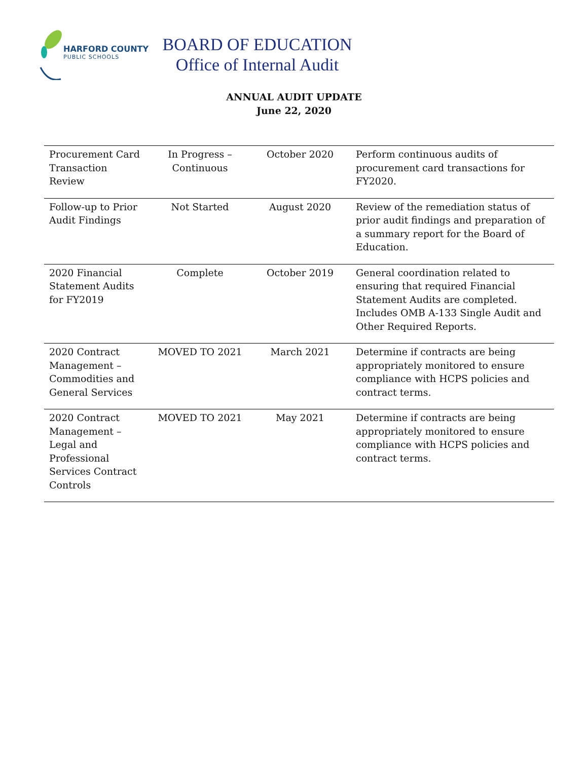HARFORD COUNTY
PUBLIC SCHOOLS
BOARD OF EDUCATION
Office of Internal Audit
ANNUAL AUDIT UPDATE
June 22, 2020
| Procurement Card Transaction Review | In Progress – Continuous | October 2020 | Perform continuous audits of procurement card transactions for FY2020. |
| Follow-up to Prior Audit Findings | Not Started | August 2020 | Review of the remediation status of prior audit findings and preparation of a summary report for the Board of Education. |
| 2020 Financial Statement Audits for FY2019 | Complete | October 2019 | General coordination related to ensuring that required Financial Statement Audits are completed. Includes OMB A-133 Single Audit and Other Required Reports. |
| 2020 Contract Management – Commodities and General Services | MOVED TO 2021 | March 2021 | Determine if contracts are being appropriately monitored to ensure compliance with HCPS policies and contract terms. |
| 2020 Contract Management – Legal and Professional Services Contract Controls | MOVED TO 2021 | May 2021 | Determine if contracts are being appropriately monitored to ensure compliance with HCPS policies and contract terms. |